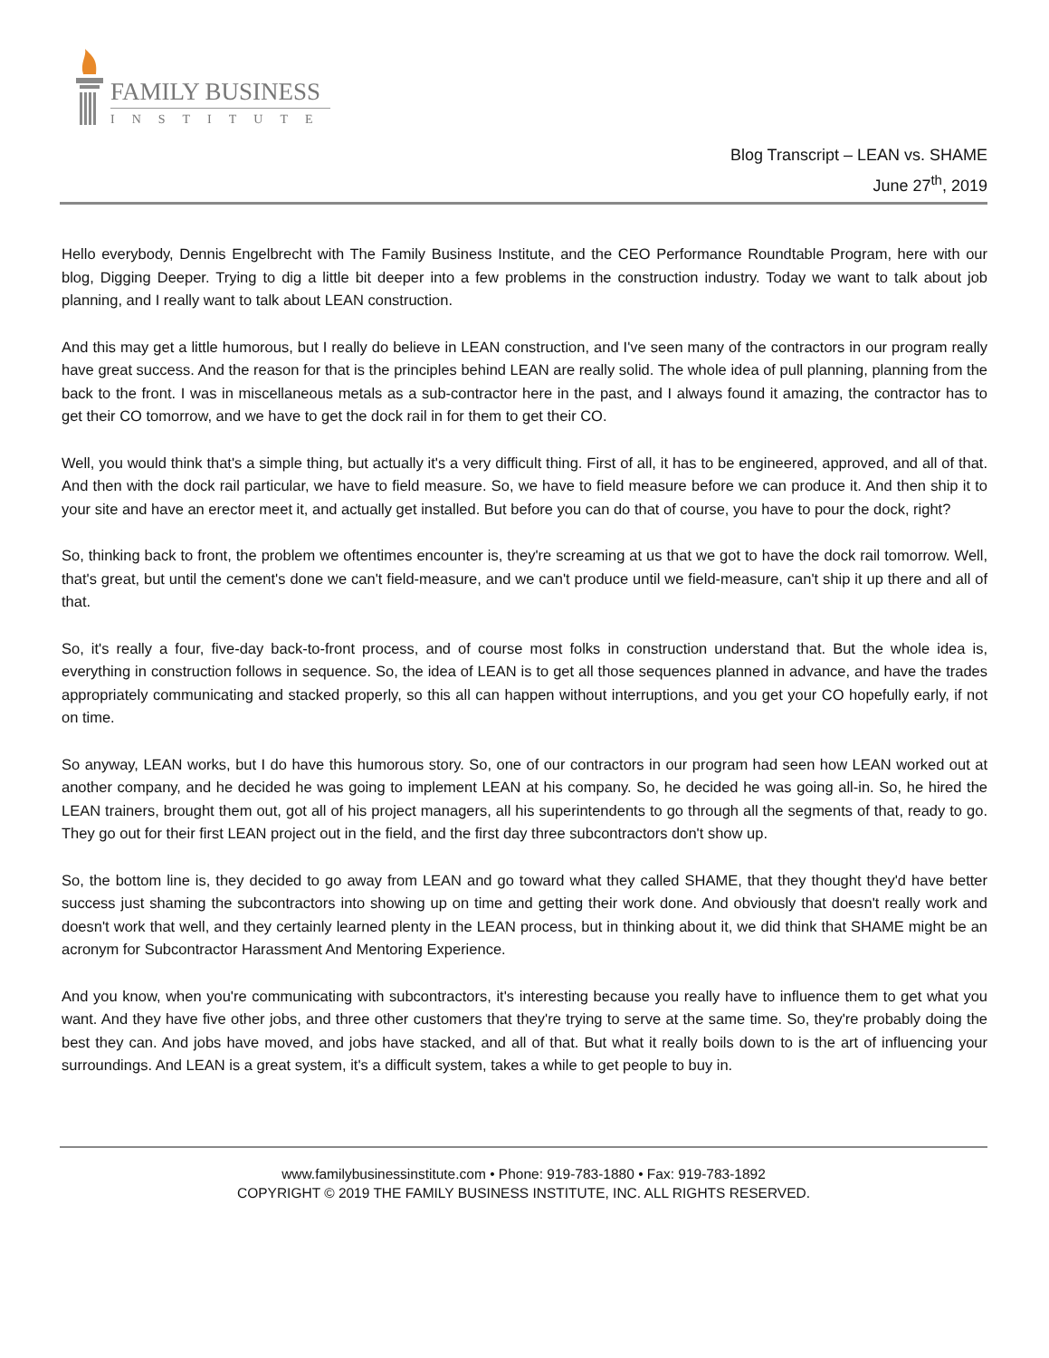FAMILY BUSINESS
INSTITUTE
Blog Transcript – LEAN vs. SHAME
June 27<sup>th</sup>, 2019
Hello everybody, Dennis Engelbrecht with The Family Business Institute, and the CEO Performance Roundtable Program, here with our blog, Digging Deeper. Trying to dig a little bit deeper into a few problems in the construction industry. Today we want to talk about job planning, and I really want to talk about LEAN construction.
And this may get a little humorous, but I really do believe in LEAN construction, and I've seen many of the contractors in our program really have great success. And the reason for that is the principles behind LEAN are really solid. The whole idea of pull planning, planning from the back to the front. I was in miscellaneous metals as a sub-contractor here in the past, and I always found it amazing, the contractor has to get their CO tomorrow, and we have to get the dock rail in for them to get their CO.
Well, you would think that's a simple thing, but actually it's a very difficult thing. First of all, it has to be engineered, approved, and all of that. And then with the dock rail particular, we have to field measure. So, we have to field measure before we can produce it. And then ship it to your site and have an erector meet it, and actually get installed. But before you can do that of course, you have to pour the dock, right?
So, thinking back to front, the problem we oftentimes encounter is, they're screaming at us that we got to have the dock rail tomorrow. Well, that's great, but until the cement's done we can't field-measure, and we can't produce until we field-measure, can't ship it up there and all of that.
So, it's really a four, five-day back-to-front process, and of course most folks in construction understand that. But the whole idea is, everything in construction follows in sequence. So, the idea of LEAN is to get all those sequences planned in advance, and have the trades appropriately communicating and stacked properly, so this all can happen without interruptions, and you get your CO hopefully early, if not on time.
So anyway, LEAN works, but I do have this humorous story. So, one of our contractors in our program had seen how LEAN worked out at another company, and he decided he was going to implement LEAN at his company. So, he decided he was going all-in. So, he hired the LEAN trainers, brought them out, got all of his project managers, all his superintendents to go through all the segments of that, ready to go. They go out for their first LEAN project out in the field, and the first day three subcontractors don't show up.
So, the bottom line is, they decided to go away from LEAN and go toward what they called SHAME, that they thought they'd have better success just shaming the subcontractors into showing up on time and getting their work done. And obviously that doesn't really work and doesn't work that well, and they certainly learned plenty in the LEAN process, but in thinking about it, we did think that SHAME might be an acronym for Subcontractor Harassment And Mentoring Experience.
And you know, when you're communicating with subcontractors, it's interesting because you really have to influence them to get what you want. And they have five other jobs, and three other customers that they're trying to serve at the same time. So, they're probably doing the best they can. And jobs have moved, and jobs have stacked, and all of that. But what it really boils down to is the art of influencing your surroundings. And LEAN is a great system, it's a difficult system, takes a while to get people to buy in.
www.familybusinessinstitute.com • Phone: 919-783-1880 • Fax: 919-783-1892
COPYRIGHT © 2019 THE FAMILY BUSINESS INSTITUTE, INC. ALL RIGHTS RESERVED.